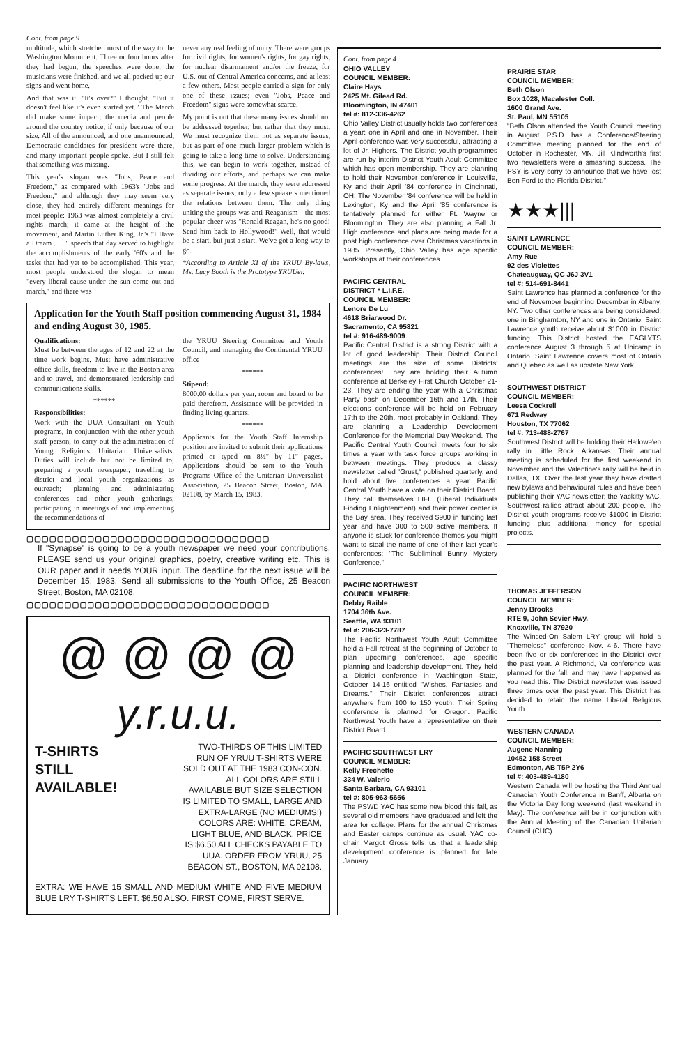Cont. from page 9
multitude, which stretched most of the way to the Washington Monument. Three or four hours after they had begun, the speeches were done, the musicians were finished, and we all packed up our signs and went home.
And that was it. "It's over?" I thought. "But it doesn't feel like it's even started yet." The March did make some impact; the media and people around the country notice, if only because of our size. All of the announced, and one unannounced, Democratic candidates for president were there, and many important people spoke. But I still felt that something was missing.
This year's slogan was "Jobs, Peace and Freedom," as compared with 1963's "Jobs and Freedom," and although they may seem very close, they had entirely different meanings for most people: 1963 was almost completely a civil rights march; it came at the height of the movement, and Martin Luther King, Jr.'s "I Have a Dream . . . " speech that day served to highlight the accomplishments of the early '60's and the tasks that had yet to be accomplished. This year, most people understood the slogan to mean "every liberal cause under the sun come out and march," and there was
never any real feeling of unity. There were groups for civil rights, for women's rights, for gay rights, for nuclear disarmament and/or the freeze, for U.S. out of Central America concerns, and at least a few others. Most people carried a sign for only one of these issues; even "Jobs, Peace and Freedom" signs were somewhat scarce.
My point is not that these many issues should not be addressed together, but rather that they must. We must recognize them not as separate issues, but as part of one much larger problem which is going to take a long time to solve. Understanding this, we can begin to work together, instead of dividing our efforts, and perhaps we can make some progress. At the march, they were addressed as separate issues; only a few speakers mentioned the relations between them. The only thing uniting the groups was anti-Reaganism—the most popular cheer was "Ronald Reagan, he's no good! Send him back to Hollywood!" Well, that would be a start, but just a start. We've got a long way to go.
*According to Article XI of the YRUU By-laws, Ms. Lucy Booth is the Prototype YRUUer.
Application for the Youth Staff position commencing August 31, 1984 and ending August 30, 1985.
Qualifications:
Must be between the ages of 12 and 22 at the time work begins. Must have administrative office skills, freedom to live in the Boston area and to travel, and demonstrated leadership and communications skills.
******
Responsibilities:
Work with the UUA Consultant on Youth programs, in conjunction with the other youth staff person, to carry out the administration of Young Religious Unitarian Universalists. Duties will include but not be limited to; preparing a youth newspaper, travelling to district and local youth organizations as outreach; planning and administering conferences and other youth gatherings; participating in meetings of and implementing the recommendations of
the YRUU Steering Committee and Youth Council, and managing the Continental YRUU office
******
Stipend:
8000.00 dollars per year, room and board to be paid therefrom. Assistance will be provided in finding living quarters.
******
Applicants for the Youth Staff Internship position are invited to submit their applications printed or typed on 8½" by 11" pages. Applications should be sent to the Youth Programs Office of the Unitarian Universalist Association, 25 Beacon Street, Boston, MA 02108, by March 15, 1983.
▢▢▢▢▢▢▢▢▢▢▢▢▢▢▢▢▢▢▢▢▢▢▢▢▢▢▢▢▢▢▢▢
If "Synapse" is going to be a youth newspaper we need your contributions. PLEASE send us your original graphics, poetry, creative writing etc. This is OUR paper and it needs YOUR input. The deadline for the next issue will be December 15, 1983. Send all submissions to the Youth Office, 25 Beacon Street, Boston, MA 02108.
▢▢▢▢▢▢▢▢▢▢▢▢▢▢▢▢▢▢▢▢▢▢▢▢▢▢▢▢▢▢▢▢
@ @ @ @
y.r.u.u.
T-SHIRTS
STILL
AVAILABLE!
TWO-THIRDS OF THIS LIMITED RUN OF YRUU T-SHIRTS WERE SOLD OUT AT THE 1983 CON-CON. ALL COLORS ARE STILL AVAILABLE BUT SIZE SELECTION IS LIMITED TO SMALL, LARGE AND EXTRA-LARGE (NO MEDIUMS!) COLORS ARE: WHITE, CREAM, LIGHT BLUE, AND BLACK. PRICE IS $6.50 ALL CHECKS PAYABLE TO UUA. ORDER FROM YRUU, 25 BEACON ST., BOSTON, MA 02108.
EXTRA: WE HAVE 15 SMALL AND MEDIUM WHITE AND FIVE MEDIUM BLUE LRY T-SHIRTS LEFT. $6.50 ALSO. FIRST COME, FIRST SERVE.
Cont. from page 4
OHIO VALLEY
COUNCIL MEMBER:
Claire Hays
2425 Mt. Gilead Rd.
Bloomington, IN 47401
tel #: 812-336-4262
Ohio Valley District usually holds two conferences a year: one in April and one in November. Their April conference was very successful, attracting a lot of Jr. Highers. The District youth programmes are run by interim District Youth Adult Committee which has open membership. They are planning to hold their November conference in Louisville, Ky and their April '84 conference in Cincinnati, OH. The November '84 conference will be held in Lexington, Ky and the April '85 conference is tentatively planned for either Ft. Wayne or Bloomington. They are also planning a Fall Jr. High conference and plans are being made for a post high conference over Christmas vacations in 1985. Presently, Ohio Valley has age specific workshops at their conferences.
PACIFIC CENTRAL
DISTRICT * L.I.F.E.
COUNCIL MEMBER:
Lenore De Lu
4618 Briarwood Dr.
Sacramento, CA 95821
tel #: 916-489-9009
Pacific Central District is a strong District with a lot of good leadership. Their District Council meetings are the size of some Districts' conferences! They are holding their Autumn conference at Berkeley First Church October 21-23. They are ending the year with a Christmas Party bash on December 16th and 17th. Their elections conference will be held on February 17th to the 20th, most probably in Oakland. They are planning a Leadership Development Conference for the Memorial Day Weekend. The Pacific Central Youth Council meets four to six times a year with task force groups working in between meetings. They produce a classy newsletter called "Grust," published quarterly, and hold about five conferences a year. Pacific Central Youth have a vote on their District Board. They call themselves LIFE (Liberal Individuals Finding Enlightenment) and their power center is the Bay area. They received $900 in funding last year and have 300 to 500 active members. If anyone is stuck for conference themes you might want to steal the name of one of their last year's conferences: "The Subliminal Bunny Mystery Conference."
PACIFIC NORTHWEST
COUNCIL MEMBER:
Debby Raible
1704 36th Ave.
Seattle, WA 93101
tel #: 206-323-7787
The Pacific Northwest Youth Adult Committee held a Fall retreat at the beginning of October to plan upcoming conferences, age specific planning and leadership development. They held a District conference in Washington State, October 14-16 entitled "Wishes, Fantasies and Dreams." Their District conferences attract anywhere from 100 to 150 youth. Their Spring conference is planned for Oregon. Pacific Northwest Youth have a representative on their District Board.
PACIFIC SOUTHWEST LRY
COUNCIL MEMBER:
Kelly Frechette
334 W. Valerio
Santa Barbara, CA 93101
tel #: 805-963-5656
The PSWD YAC has some new blood this fall, as several old members have graduated and left the area for college. Plans for the annual Christmas and Easter camps continue as usual. YAC co-chair Margot Gross tells us that a leadership development conference is planned for late January.
PRAIRIE STAR
COUNCIL MEMBER:
Beth Olson
Box 1028, Macalester Coll.
1600 Grand Ave.
St. Paul, MN 55105
"Beth Olson attended the Youth Council meeting in August. P.S.D. has a Conference/Steering Committee meeting planned for the end of October in Rochester, MN. Jill Klindworth's first two newsletters were a smashing success. The PSY is very sorry to announce that we have lost Ben Ford to the Florida District."
★★★|||
SAINT LAWRENCE
COUNCIL MEMBER:
Amy Rue
92 des Violettes
Chateauguay, QC J6J 3V1
tel #: 514-691-8441
Saint Lawrence has planned a conference for the end of November beginning December in Albany, NY. Two other conferences are being considered; one in Binghamton, NY and one in Ontario. Saint Lawrence youth receive about $1000 in District funding. This District hosted the EAGLYTS conference August 3 through 5 at Unicamp in Ontario. Saint Lawrence covers most of Ontario and Quebec as well as upstate New York.
SOUTHWEST DISTRICT
COUNCIL MEMBER:
Leesa Cockrell
671 Redway
Houston, TX 77062
tel #: 713-488-2767
Southwest District will be holding their Hallowe'en rally in Little Rock, Arkansas. Their annual meeting is scheduled for the first weekend in November and the Valentine's rally will be held in Dallas, TX. Over the last year they have drafted new bylaws and behavioural rules and have been publishing their YAC newsletter; the Yackitty YAC. Southwest rallies attract about 200 people. The District youth programs receive $1000 in District funding plus additional money for special projects.
THOMAS JEFFERSON
COUNCIL MEMBER:
Jenny Brooks
RTE 9, John Sevier Hwy.
Knoxville, TN 37920
The Winced-On Salem LRY group will hold a "Themeless" conference Nov. 4-6. There have been five or six conferences in the District over the past year. A Richmond, Va conference was planned for the fall, and may have happened as you read this. The District newsletter was issued three times over the past year. This District has decided to retain the name Liberal Religious Youth.
WESTERN CANADA
COUNCIL MEMBER:
Augene Nanning
10452 158 Street
Edmonton, AB T5P 2Y6
tel #: 403-489-4180
Western Canada will be hosting the Third Annual Canadian Youth Conference in Banff, Alberta on the Victoria Day long weekend (last weekend in May). The conference will be in conjunction with the Annual Meeting of the Canadian Unitarian Council (CUC).